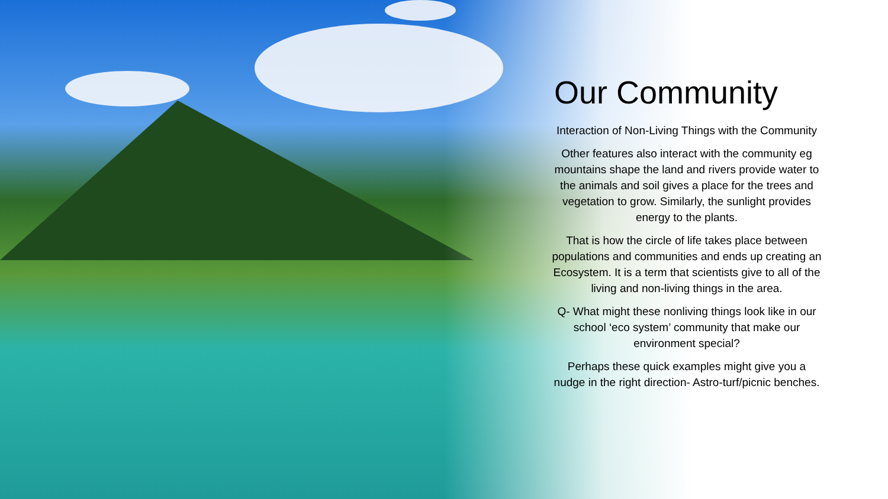Our Community
Interaction of Non-Living Things with the Community
Other features also interact with the community eg mountains shape the land and rivers provide water to the animals and soil gives a place for the trees and vegetation to grow. Similarly, the sunlight provides energy to the plants.
That is how the circle of life takes place between populations and communities and ends up creating an Ecosystem. It is a term that scientists give to all of the living and non-living things in the area.
Q- What might these nonliving things look like in our school ‘eco system’ community that make our environment special?
Perhaps these quick examples might give you a nudge in the right direction- Astro-turf/picnic benches.